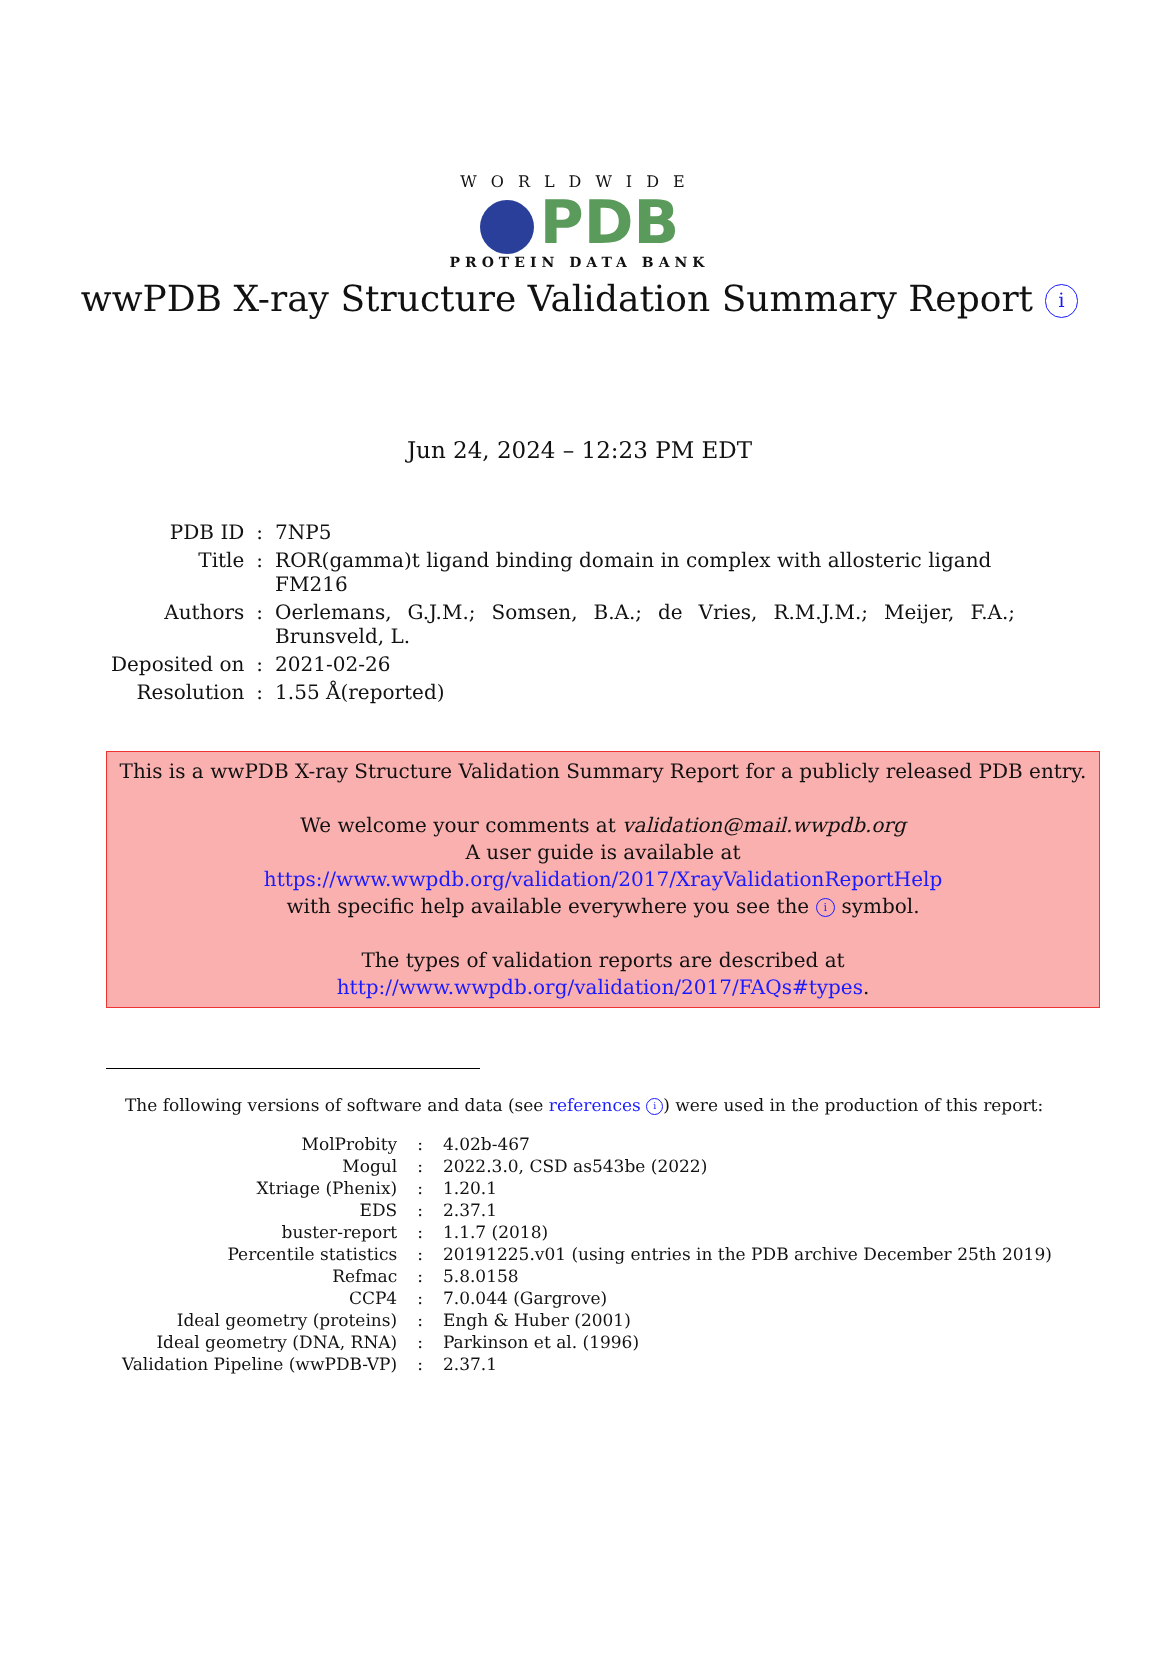WORLDWIDE
PDB
PROTEIN DATA BANK
wwPDB X-ray Structure Validation Summary Report i
Jun 24, 2024 – 12:23 PM EDT
| PDB ID | : | 7NP5 |
| Title | : | ROR(gamma)t ligand binding domain in complex with allosteric ligand FM216 |
| Authors | : | Oerlemans, G.J.M.; Somsen, B.A.; de Vries, R.M.J.M.; Meijer, F.A.; Brunsveld, L. |
| Deposited on | : | 2021-02-26 |
| Resolution | : | 1.55 Å(reported) |
This is a wwPDB X-ray Structure Validation Summary Report for a publicly released PDB entry.
We welcome your comments at validation@mail.wwpdb.org
A user guide is available at
https://www.wwpdb.org/validation/2017/XrayValidationReportHelp
with specific help available everywhere you see the i symbol.
The types of validation reports are described at
http://www.wwpdb.org/validation/2017/FAQs#types.
The following versions of software and data (see references i) were used in the production of this report:
| MolProbity | : | 4.02b-467 |
| Mogul | : | 2022.3.0, CSD as543be (2022) |
| Xtriage (Phenix) | : | 1.20.1 |
| EDS | : | 2.37.1 |
| buster-report | : | 1.1.7 (2018) |
| Percentile statistics | : | 20191225.v01 (using entries in the PDB archive December 25th 2019) |
| Refmac | : | 5.8.0158 |
| CCP4 | : | 7.0.044 (Gargrove) |
| Ideal geometry (proteins) | : | Engh & Huber (2001) |
| Ideal geometry (DNA, RNA) | : | Parkinson et al. (1996) |
| Validation Pipeline (wwPDB-VP) | : | 2.37.1 |